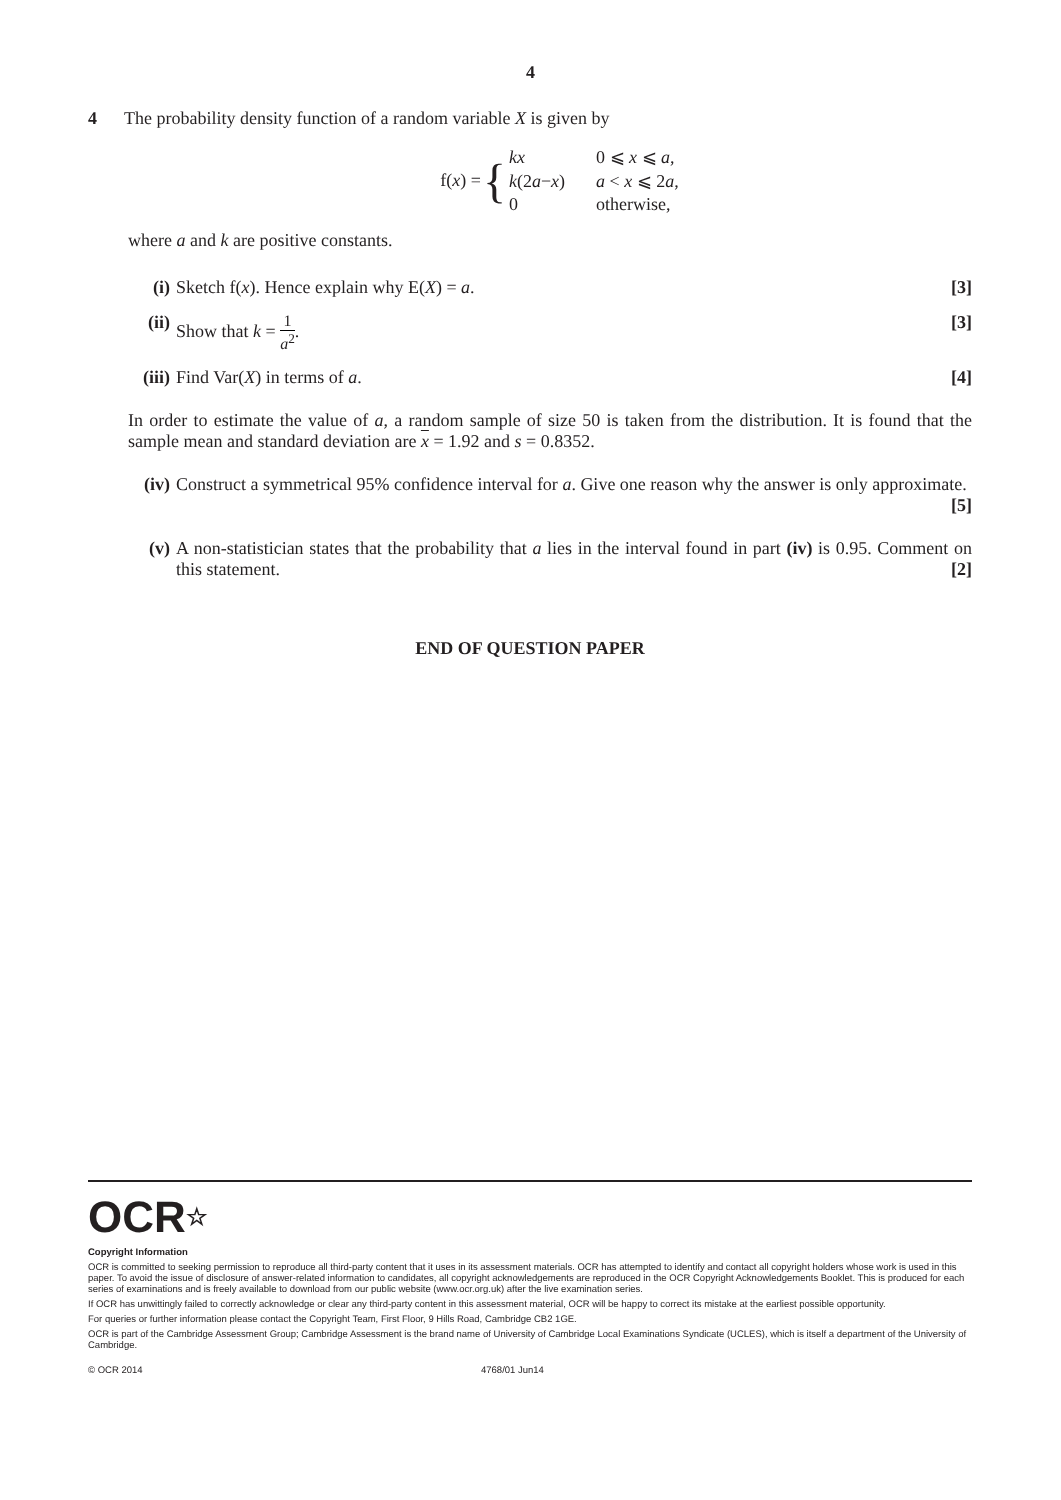4
4 The probability density function of a random variable X is given by
f(x) = {
| kx | 0 ⩽ x ⩽ a , |
| k (2 a − x ) | a < x ⩽ 2 a , |
| 0 | otherwise, |
where a and k are positive constants.
(i) Sketch f(x). Hence explain why E(X) = a.
[3]
(ii) Show that k = 1 a<sup>2</sup>. [3]
(iii) Find Var(X) in terms of a.
[4]
In order to estimate the value of a, a random sample of size 50 is taken from the distribution. It is found that the sample mean and standard deviation are x = 1.92 and s = 0.8352.
(iv) Construct a symmetrical 95% confidence interval for a. Give one reason why the answer is only approximate. [5]
(v) A non-statistician states that the probability that a lies in the interval found in part (iv) is 0.95. Comment on this statement. [2]
END OF QUESTION PAPER
OCR☆
Copyright Information
OCR is committed to seeking permission to reproduce all third-party content that it uses in its assessment materials. OCR has attempted to identify and contact all copyright holders whose work is used in this paper. To avoid the issue of disclosure of answer-related information to candidates, all copyright acknowledgements are reproduced in the OCR Copyright Acknowledgements Booklet. This is produced for each series of examinations and is freely available to download from our public website (www.ocr.org.uk) after the live examination series.
If OCR has unwittingly failed to correctly acknowledge or clear any third-party content in this assessment material, OCR will be happy to correct its mistake at the earliest possible opportunity.
For queries or further information please contact the Copyright Team, First Floor, 9 Hills Road, Cambridge CB2 1GE.
OCR is part of the Cambridge Assessment Group; Cambridge Assessment is the brand name of University of Cambridge Local Examinations Syndicate (UCLES), which is itself a department of the University of Cambridge.
© OCR 2014 4768/01 Jun14